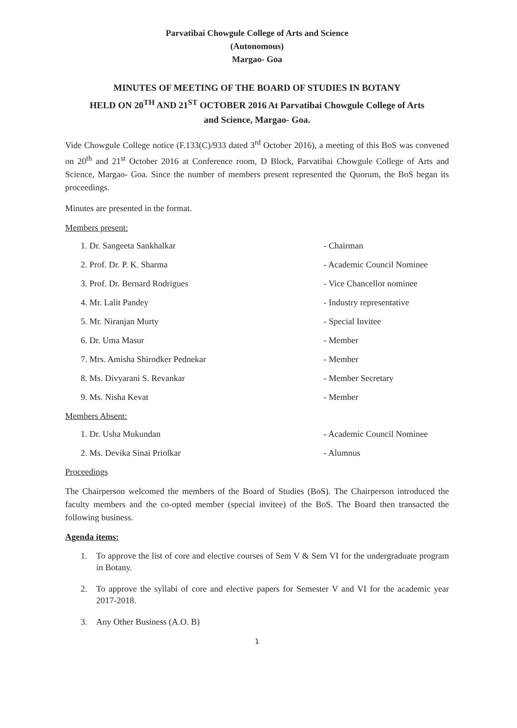Parvatibai Chowgule College of Arts and Science
(Autonomous)
Margao- Goa
MINUTES OF MEETING OF THE BOARD OF STUDIES IN BOTANY
HELD ON 20<sup>TH</sup> AND 21<sup>ST</sup> OCTOBER 2016 At Parvatibai Chowgule College of Arts
and Science, Margao- Goa.
Vide Chowgule College notice (F.133(C)/933 dated 3<sup>rd</sup> October 2016), a meeting of this BoS was convened on 20<sup>th</sup> and 21<sup>st</sup> October 2016 at Conference room, D Block, Parvatibai Chowgule College of Arts and Science, Margao- Goa. Since the number of members present represented the Quorum, the BoS began its proceedings.
Minutes are presented in the format.
Members present:
1. Dr. Sangeeta Sankhalkar - Chairman
2. Prof. Dr. P. K. Sharma - Academic Council Nominee
3. Prof. Dr. Bernard Rodrigues - Vice Chancellor nominee
4. Mr. Lalit Pandey - Industry representative
5. Mr. Niranjan Murty - Special Invitee
6. Dr. Uma Masur - Member
7. Mrs. Amisha Shirodker Pednekar - Member
8. Ms. Divyarani S. Revankar - Member Secretary
9. Ms. Nisha Kevat - Member
Members Absent:
1. Dr. Usha Mukundan - Academic Council Nominee
2. Ms. Devika Sinai Priolkar - Alumnus
Proceedings
The Chairperson welcomed the members of the Board of Studies (BoS). The Chairperson introduced the faculty members and the co-opted member (special invitee) of the BoS. The Board then transacted the following business.
Agenda items:
1. To approve the list of core and elective courses of Sem V & Sem VI for the undergraduate program in Botany.
2. To approve the syllabi of core and elective papers for Semester V and VI for the academic year 2017-2018.
3. Any Other Business (A.O. B)
1